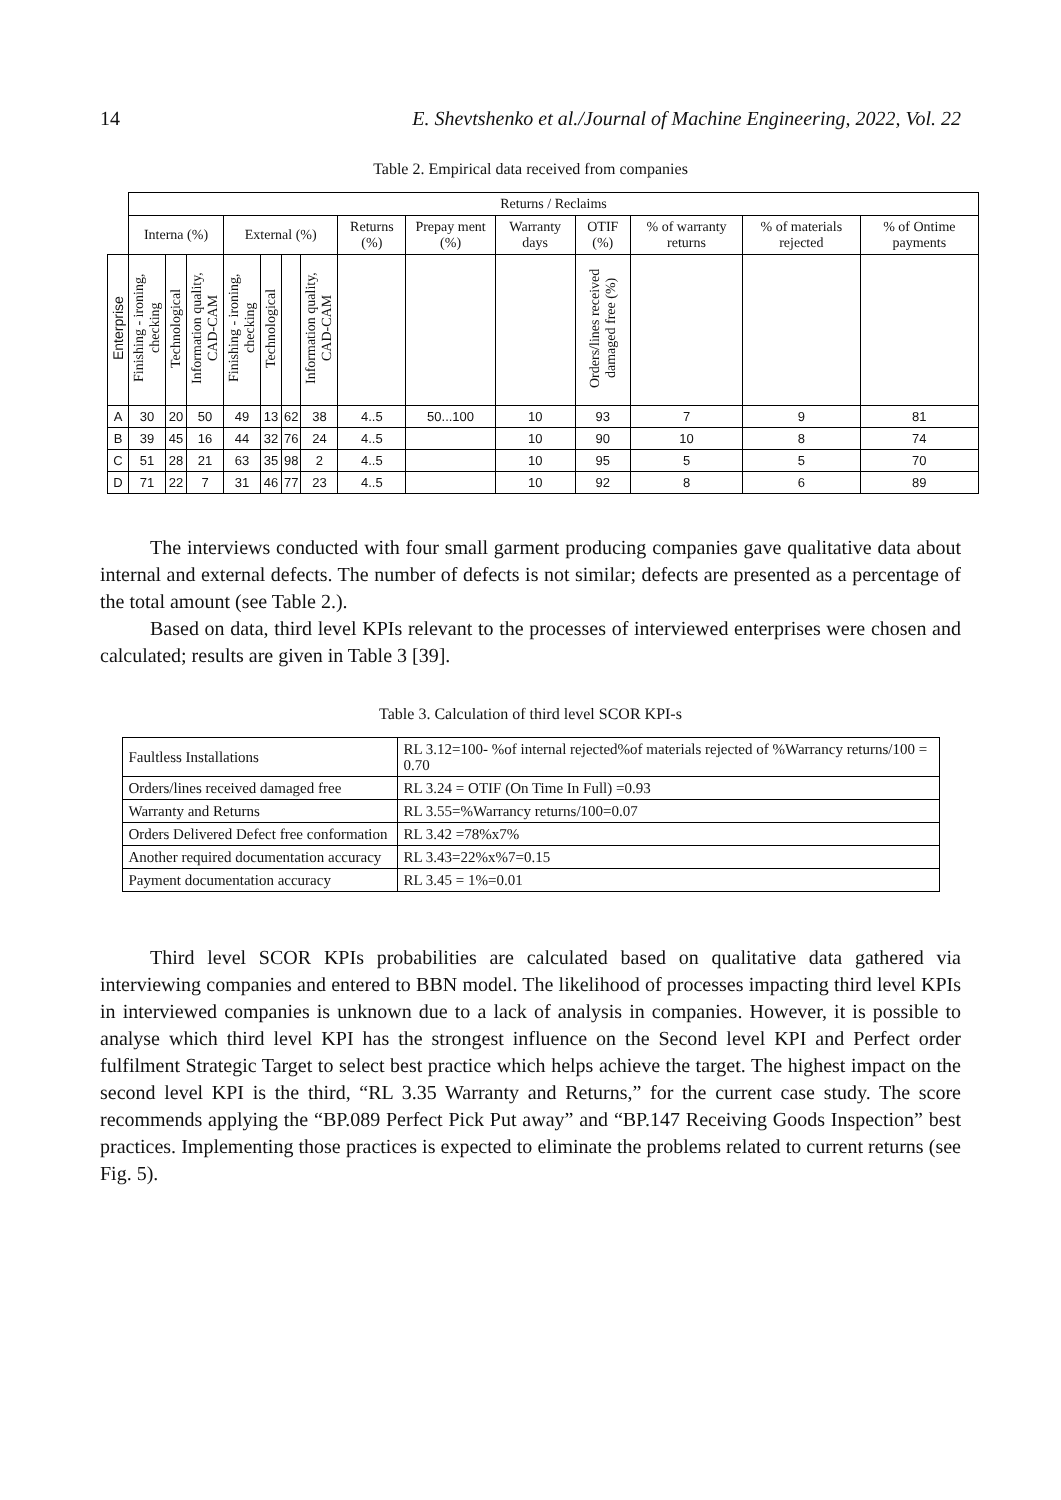14 E. Shevtshenko et al./Journal of Machine Engineering, 2022, Vol. 22
Table 2. Empirical data received from companies
| | Returns / Reclaims | | | | | | | | | | | | | |
| | Interna (%) | | | External (%) | | | | Returns (%) | Prepay ment (%) | Warranty days | OTIF (%) | % of warranty returns | % of materials rejected | % of Ontime payments |
| Enterprise | Finishing - ironing, checking | Technological | Information quality, CAD-CAM | Finishing - ironing, checking | Technological | | Information quality, CAD-CAM | | | | Orders/lines received damaged free (%) | | | |
| A | 30 | 20 | 50 | 49 | 13 | 62 | 38 | 4..5 | 50...100 | 10 | 93 | 7 | 9 | 81 |
| B | 39 | 45 | 16 | 44 | 32 | 76 | 24 | 4..5 | | 10 | 90 | 10 | 8 | 74 |
| C | 51 | 28 | 21 | 63 | 35 | 98 | 2 | 4..5 | | 10 | 95 | 5 | 5 | 70 |
| D | 71 | 22 | 7 | 31 | 46 | 77 | 23 | 4..5 | | 10 | 92 | 8 | 6 | 89 |
The interviews conducted with four small garment producing companies gave qualitative data about internal and external defects. The number of defects is not similar; defects are presented as a percentage of the total amount (see Table 2.).
Based on data, third level KPIs relevant to the processes of interviewed enterprises were chosen and calculated; results are given in Table 3 [39].
Table 3. Calculation of third level SCOR KPI-s
| Faultless Installations | RL 3.12=100- %of internal rejected%of materials rejected of %Warrancy returns/100 = 0.70 |
| Orders/lines received damaged free | RL 3.24 = OTIF (On Time In Full) =0.93 |
| Warranty and Returns | RL 3.55=%Warrancy returns/100=0.07 |
| Orders Delivered Defect free conformation | RL 3.42 =78%x7% |
| Another required documentation accuracy | RL 3.43=22%x%7=0.15 |
| Payment documentation accuracy | RL 3.45 = 1%=0.01 |
Third level SCOR KPIs probabilities are calculated based on qualitative data gathered via interviewing companies and entered to BBN model. The likelihood of processes impacting third level KPIs in interviewed companies is unknown due to a lack of analysis in companies. However, it is possible to analyse which third level KPI has the strongest influence on the Second level KPI and Perfect order fulfilment Strategic Target to select best practice which helps achieve the target. The highest impact on the second level KPI is the third, “RL 3.35 Warranty and Returns,” for the current case study. The score recommends applying the “BP.089 Perfect Pick Put away” and “BP.147 Receiving Goods Inspection” best practices. Implementing those practices is expected to eliminate the problems related to current returns (see Fig. 5).